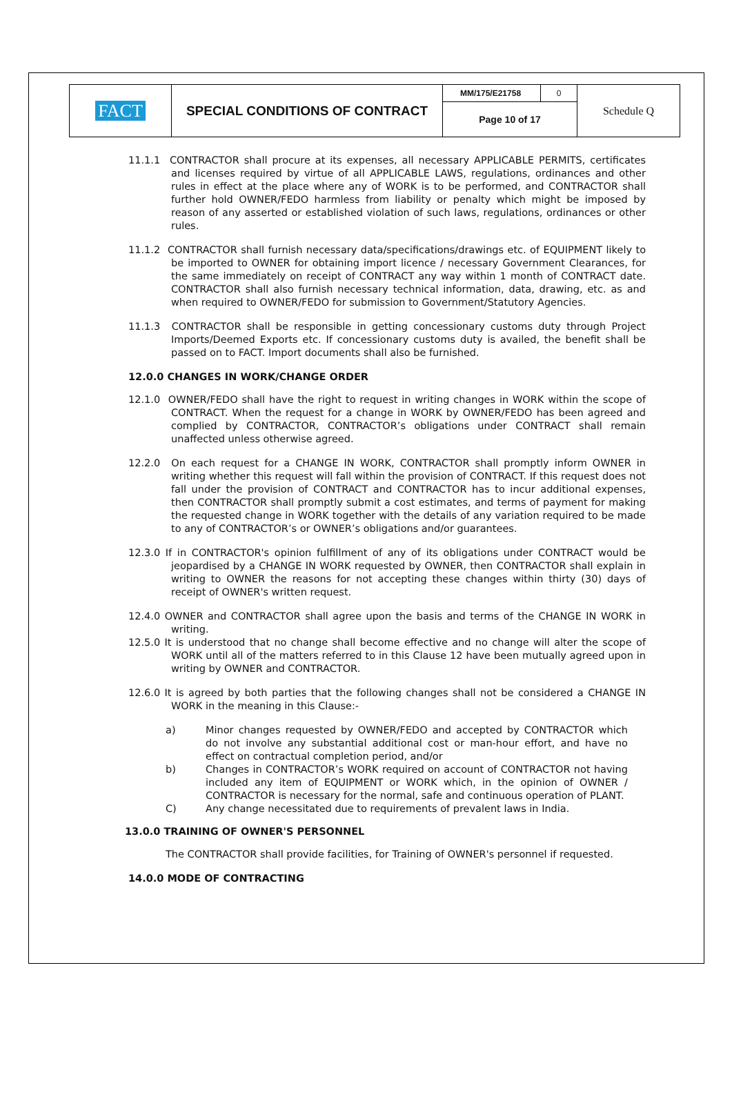| FACT | SPECIAL CONDITIONS OF CONTRACT | MM/175/E21758 | 0 | Schedule Q |
| | | Page 10 of 17 | | |
11.1.1 CONTRACTOR shall procure at its expenses, all necessary APPLICABLE PERMITS, certificates and licenses required by virtue of all APPLICABLE LAWS, regulations, ordinances and other rules in effect at the place where any of WORK is to be performed, and CONTRACTOR shall further hold OWNER/FEDO harmless from liability or penalty which might be imposed by reason of any asserted or established violation of such laws, regulations, ordinances or other rules.
11.1.2 CONTRACTOR shall furnish necessary data/specifications/drawings etc. of EQUIPMENT likely to be imported to OWNER for obtaining import licence / necessary Government Clearances, for the same immediately on receipt of CONTRACT any way within 1 month of CONTRACT date. CONTRACTOR shall also furnish necessary technical information, data, drawing, etc. as and when required to OWNER/FEDO for submission to Government/Statutory Agencies.
11.1.3 CONTRACTOR shall be responsible in getting concessionary customs duty through Project Imports/Deemed Exports etc. If concessionary customs duty is availed, the benefit shall be passed on to FACT. Import documents shall also be furnished.
12.0.0 CHANGES IN WORK/CHANGE ORDER
12.1.0 OWNER/FEDO shall have the right to request in writing changes in WORK within the scope of CONTRACT. When the request for a change in WORK by OWNER/FEDO has been agreed and complied by CONTRACTOR, CONTRACTOR’s obligations under CONTRACT shall remain unaffected unless otherwise agreed.
12.2.0 On each request for a CHANGE IN WORK, CONTRACTOR shall promptly inform OWNER in writing whether this request will fall within the provision of CONTRACT. If this request does not fall under the provision of CONTRACT and CONTRACTOR has to incur additional expenses, then CONTRACTOR shall promptly submit a cost estimates, and terms of payment for making the requested change in WORK together with the details of any variation required to be made to any of CONTRACTOR’s or OWNER’s obligations and/or guarantees.
12.3.0 If in CONTRACTOR's opinion fulfillment of any of its obligations under CONTRACT would be jeopardised by a CHANGE IN WORK requested by OWNER, then CONTRACTOR shall explain in writing to OWNER the reasons for not accepting these changes within thirty (30) days of receipt of OWNER's written request.
12.4.0 OWNER and CONTRACTOR shall agree upon the basis and terms of the CHANGE IN WORK in writing.
12.5.0 It is understood that no change shall become effective and no change will alter the scope of WORK until all of the matters referred to in this Clause 12 have been mutually agreed upon in writing by OWNER and CONTRACTOR.
12.6.0 It is agreed by both parties that the following changes shall not be considered a CHANGE IN WORK in the meaning in this Clause:-
a) Minor changes requested by OWNER/FEDO and accepted by CONTRACTOR which do not involve any substantial additional cost or man-hour effort, and have no effect on contractual completion period, and/or
b) Changes in CONTRACTOR’s WORK required on account of CONTRACTOR not having included any item of EQUIPMENT or WORK which, in the opinion of OWNER / CONTRACTOR is necessary for the normal, safe and continuous operation of PLANT.
C) Any change necessitated due to requirements of prevalent laws in India.
13.0.0 TRAINING OF OWNER'S PERSONNEL
The CONTRACTOR shall provide facilities, for Training of OWNER's personnel if requested.
14.0.0 MODE OF CONTRACTING